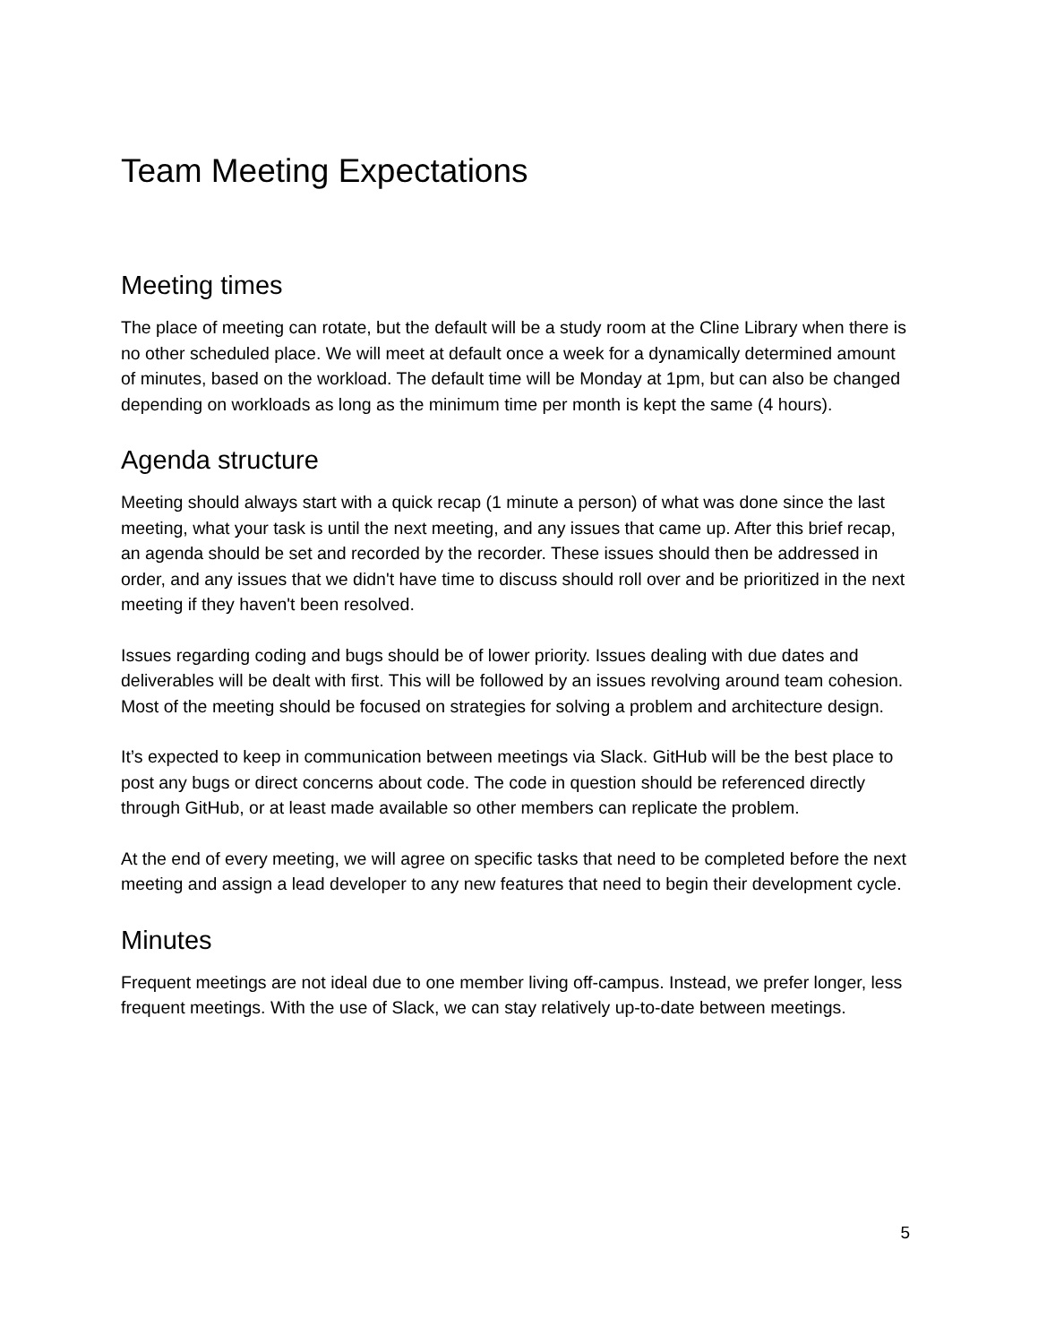Team Meeting Expectations
Meeting times
The place of meeting can rotate, but the default will be a study room at the Cline Library when there is no other scheduled place. We will meet at default once a week for a dynamically determined amount of minutes, based on the workload. The default time will be Monday at 1pm, but can also be changed depending on workloads as long as the minimum time per month is kept the same (4 hours).
Agenda structure
Meeting should always start with a quick recap (1 minute a person) of what was done since the last meeting, what your task is until the next meeting, and any issues that came up. After this brief recap, an agenda should be set and recorded by the recorder. These issues should then be addressed in order, and any issues that we didn't have time to discuss should roll over and be prioritized in the next meeting if they haven't been resolved.
Issues regarding coding and bugs should be of lower priority. Issues dealing with due dates and deliverables will be dealt with first. This will be followed by an issues revolving around team cohesion. Most of the meeting should be focused on strategies for solving a problem and architecture design.
It’s expected to keep in communication between meetings via Slack. GitHub will be the best place to post any bugs or direct concerns about code. The code in question should be referenced directly through GitHub, or at least made available so other members can replicate the problem.
At the end of every meeting, we will agree on specific tasks that need to be completed before the next meeting and assign a lead developer to any new features that need to begin their development cycle.
Minutes
Frequent meetings are not ideal due to one member living off-campus. Instead, we prefer longer, less frequent meetings. With the use of Slack, we can stay relatively up-to-date between meetings.
5